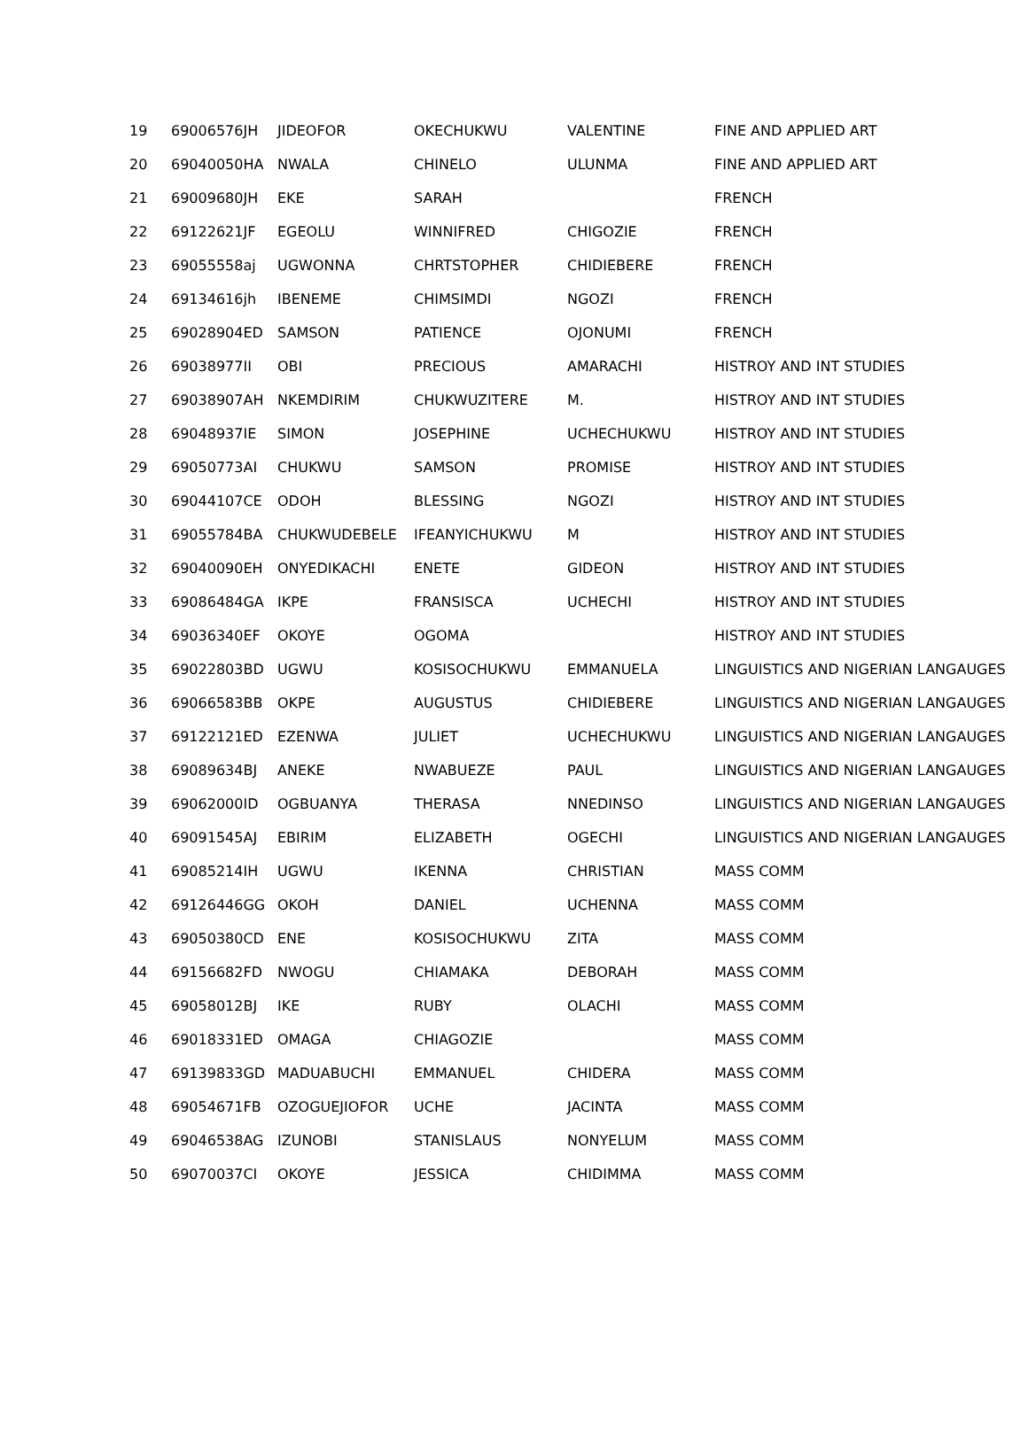| 19 | 69006576JH | JIDEOFOR | OKECHUKWU | VALENTINE | FINE AND APPLIED ART |
| 20 | 69040050HA | NWALA | CHINELO | ULUNMA | FINE AND APPLIED ART |
| 21 | 69009680JH | EKE | SARAH | | FRENCH |
| 22 | 69122621JF | EGEOLU | WINNIFRED | CHIGOZIE | FRENCH |
| 23 | 69055558aj | UGWONNA | CHRTSTOPHER | CHIDIEBERE | FRENCH |
| 24 | 69134616jh | IBENEME | CHIMSIMDI | NGOZI | FRENCH |
| 25 | 69028904ED | SAMSON | PATIENCE | OJONUMI | FRENCH |
| 26 | 69038977II | OBI | PRECIOUS | AMARACHI | HISTROY AND INT STUDIES |
| 27 | 69038907AH | NKEMDIRIM | CHUKWUZITERE | M. | HISTROY AND INT STUDIES |
| 28 | 69048937IE | SIMON | JOSEPHINE | UCHECHUKWU | HISTROY AND INT STUDIES |
| 29 | 69050773AI | CHUKWU | SAMSON | PROMISE | HISTROY AND INT STUDIES |
| 30 | 69044107CE | ODOH | BLESSING | NGOZI | HISTROY AND INT STUDIES |
| 31 | 69055784BA | CHUKWUDEBELE | IFEANYICHUKWU | M | HISTROY AND INT STUDIES |
| 32 | 69040090EH | ONYEDIKACHI | ENETE | GIDEON | HISTROY AND INT STUDIES |
| 33 | 69086484GA | IKPE | FRANSISCA | UCHECHI | HISTROY AND INT STUDIES |
| 34 | 69036340EF | OKOYE | OGOMA | | HISTROY AND INT STUDIES |
| 35 | 69022803BD | UGWU | KOSISOCHUKWU | EMMANUELA | LINGUISTICS AND NIGERIAN LANGAUGES |
| 36 | 69066583BB | OKPE | AUGUSTUS | CHIDIEBERE | LINGUISTICS AND NIGERIAN LANGAUGES |
| 37 | 69122121ED | EZENWA | JULIET | UCHECHUKWU | LINGUISTICS AND NIGERIAN LANGAUGES |
| 38 | 69089634BJ | ANEKE | NWABUEZE | PAUL | LINGUISTICS AND NIGERIAN LANGAUGES |
| 39 | 69062000ID | OGBUANYA | THERASA | NNEDINSO | LINGUISTICS AND NIGERIAN LANGAUGES |
| 40 | 69091545AJ | EBIRIM | ELIZABETH | OGECHI | LINGUISTICS AND NIGERIAN LANGAUGES |
| 41 | 69085214IH | UGWU | IKENNA | CHRISTIAN | MASS COMM |
| 42 | 69126446GG | OKOH | DANIEL | UCHENNA | MASS COMM |
| 43 | 69050380CD | ENE | KOSISOCHUKWU | ZITA | MASS COMM |
| 44 | 69156682FD | NWOGU | CHIAMAKA | DEBORAH | MASS COMM |
| 45 | 69058012BJ | IKE | RUBY | OLACHI | MASS COMM |
| 46 | 69018331ED | OMAGA | CHIAGOZIE | | MASS COMM |
| 47 | 69139833GD | MADUABUCHI | EMMANUEL | CHIDERA | MASS COMM |
| 48 | 69054671FB | OZOGUEJIOFOR | UCHE | JACINTA | MASS COMM |
| 49 | 69046538AG | IZUNOBI | STANISLAUS | NONYELUM | MASS COMM |
| 50 | 69070037CI | OKOYE | JESSICA | CHIDIMMA | MASS COMM |